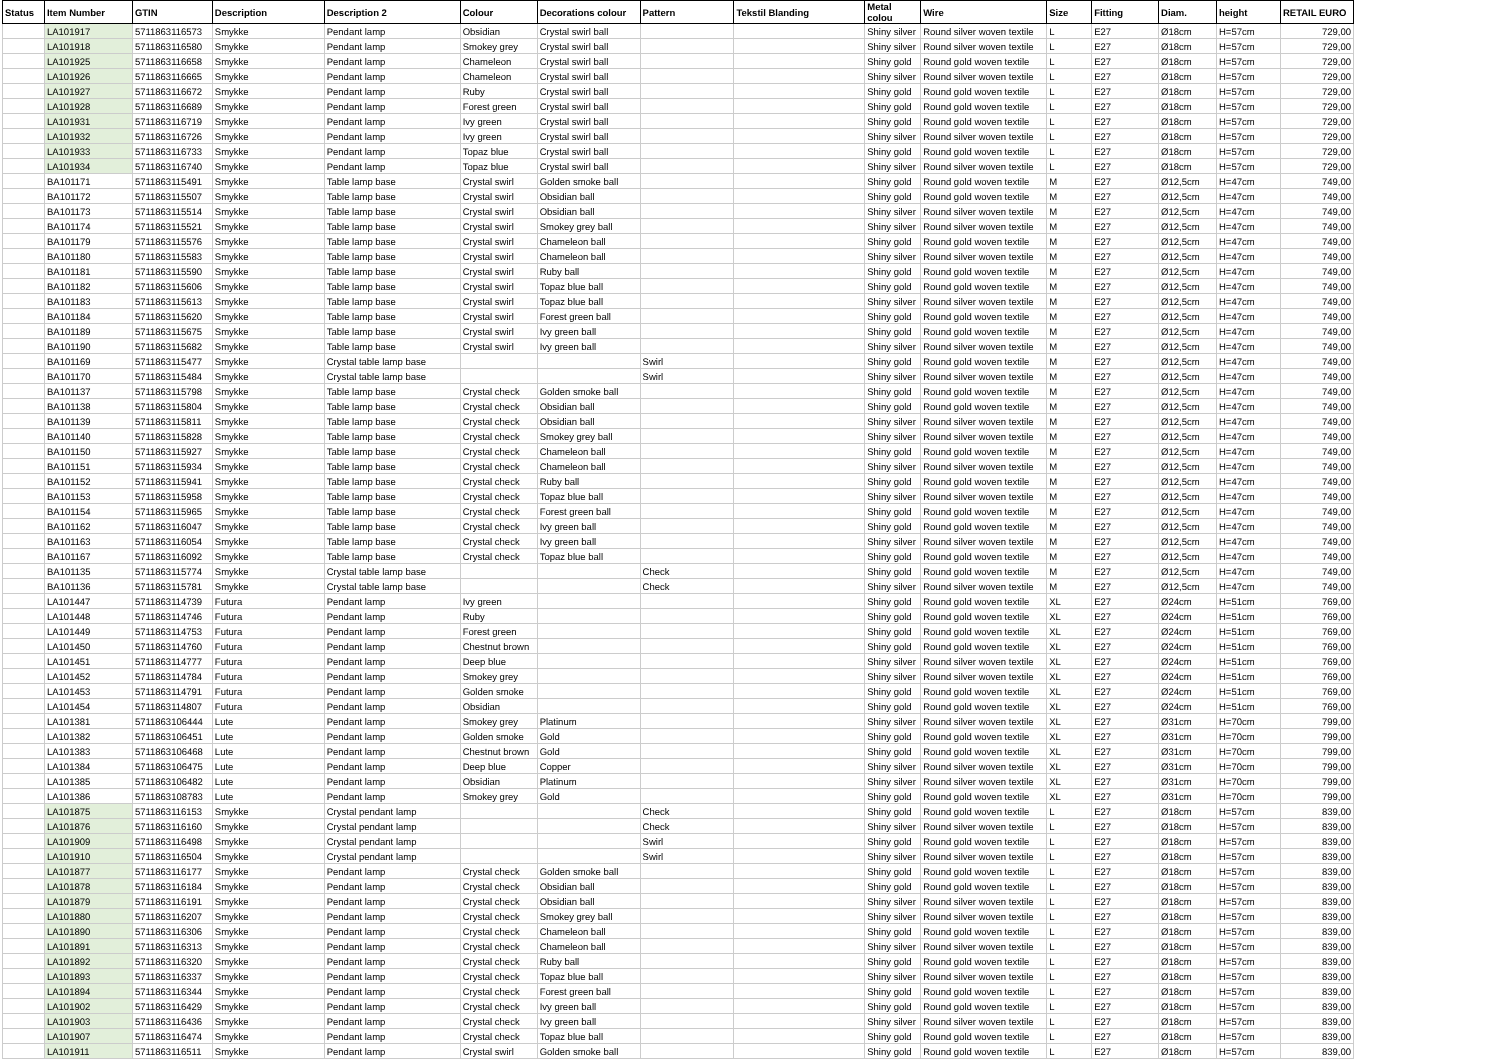| Status | Item Number | GTIN | Description | Description 2 | Colour | Decorations colour | Pattern | Tekstil Blanding | Metal colou | Wire | Size | Fitting | Diam. | height | RETAIL EURO |
| --- | --- | --- | --- | --- | --- | --- | --- | --- | --- | --- | --- | --- | --- | --- | --- |
| | LA101917 | 5711863116573 | Smykke | Pendant lamp | Obsidian | Crystal swirl ball | | | Shiny silver | Round silver woven textile | L | E27 | Ø18cm | H=57cm | 729,00 |
| | LA101918 | 5711863116580 | Smykke | Pendant lamp | Smokey grey | Crystal swirl ball | | | Shiny silver | Round silver woven textile | L | E27 | Ø18cm | H=57cm | 729,00 |
| | LA101925 | 5711863116658 | Smykke | Pendant lamp | Chameleon | Crystal swirl ball | | | Shiny gold | Round gold woven textile | L | E27 | Ø18cm | H=57cm | 729,00 |
| | LA101926 | 5711863116665 | Smykke | Pendant lamp | Chameleon | Crystal swirl ball | | | Shiny silver | Round silver woven textile | L | E27 | Ø18cm | H=57cm | 729,00 |
| | LA101927 | 5711863116672 | Smykke | Pendant lamp | Ruby | Crystal swirl ball | | | Shiny gold | Round gold woven textile | L | E27 | Ø18cm | H=57cm | 729,00 |
| | LA101928 | 5711863116689 | Smykke | Pendant lamp | Forest green | Crystal swirl ball | | | Shiny gold | Round gold woven textile | L | E27 | Ø18cm | H=57cm | 729,00 |
| | LA101931 | 5711863116719 | Smykke | Pendant lamp | Ivy green | Crystal swirl ball | | | Shiny gold | Round gold woven textile | L | E27 | Ø18cm | H=57cm | 729,00 |
| | LA101932 | 5711863116726 | Smykke | Pendant lamp | Ivy green | Crystal swirl ball | | | Shiny silver | Round silver woven textile | L | E27 | Ø18cm | H=57cm | 729,00 |
| | LA101933 | 5711863116733 | Smykke | Pendant lamp | Topaz blue | Crystal swirl ball | | | Shiny gold | Round gold woven textile | L | E27 | Ø18cm | H=57cm | 729,00 |
| | LA101934 | 5711863116740 | Smykke | Pendant lamp | Topaz blue | Crystal swirl ball | | | Shiny silver | Round silver woven textile | L | E27 | Ø18cm | H=57cm | 729,00 |
| | BA101171 | 5711863115491 | Smykke | Table lamp base | Crystal swirl | Golden smoke ball | | | Shiny gold | Round gold woven textile | M | E27 | Ø12,5cm | H=47cm | 749,00 |
| | BA101172 | 5711863115507 | Smykke | Table lamp base | Crystal swirl | Obsidian ball | | | Shiny gold | Round gold woven textile | M | E27 | Ø12,5cm | H=47cm | 749,00 |
| | BA101173 | 5711863115514 | Smykke | Table lamp base | Crystal swirl | Obsidian ball | | | Shiny silver | Round silver woven textile | M | E27 | Ø12,5cm | H=47cm | 749,00 |
| | BA101174 | 5711863115521 | Smykke | Table lamp base | Crystal swirl | Smokey grey ball | | | Shiny silver | Round silver woven textile | M | E27 | Ø12,5cm | H=47cm | 749,00 |
| | BA101179 | 5711863115576 | Smykke | Table lamp base | Crystal swirl | Chameleon ball | | | Shiny gold | Round gold woven textile | M | E27 | Ø12,5cm | H=47cm | 749,00 |
| | BA101180 | 5711863115583 | Smykke | Table lamp base | Crystal swirl | Chameleon ball | | | Shiny silver | Round silver woven textile | M | E27 | Ø12,5cm | H=47cm | 749,00 |
| | BA101181 | 5711863115590 | Smykke | Table lamp base | Crystal swirl | Ruby ball | | | Shiny gold | Round gold woven textile | M | E27 | Ø12,5cm | H=47cm | 749,00 |
| | BA101182 | 5711863115606 | Smykke | Table lamp base | Crystal swirl | Topaz blue ball | | | Shiny gold | Round gold woven textile | M | E27 | Ø12,5cm | H=47cm | 749,00 |
| | BA101183 | 5711863115613 | Smykke | Table lamp base | Crystal swirl | Topaz blue ball | | | Shiny silver | Round silver woven textile | M | E27 | Ø12,5cm | H=47cm | 749,00 |
| | BA101184 | 5711863115620 | Smykke | Table lamp base | Crystal swirl | Forest green ball | | | Shiny gold | Round gold woven textile | M | E27 | Ø12,5cm | H=47cm | 749,00 |
| | BA101189 | 5711863115675 | Smykke | Table lamp base | Crystal swirl | Ivy green ball | | | Shiny gold | Round gold woven textile | M | E27 | Ø12,5cm | H=47cm | 749,00 |
| | BA101190 | 5711863115682 | Smykke | Table lamp base | Crystal swirl | Ivy green ball | | | Shiny silver | Round silver woven textile | M | E27 | Ø12,5cm | H=47cm | 749,00 |
| | BA101169 | 5711863115477 | Smykke | Crystal table lamp base | | | Swirl | | Shiny gold | Round gold woven textile | M | E27 | Ø12,5cm | H=47cm | 749,00 |
| | BA101170 | 5711863115484 | Smykke | Crystal table lamp base | | | Swirl | | Shiny silver | Round silver woven textile | M | E27 | Ø12,5cm | H=47cm | 749,00 |
| | BA101137 | 5711863115798 | Smykke | Table lamp base | Crystal check | Golden smoke ball | | | Shiny gold | Round gold woven textile | M | E27 | Ø12,5cm | H=47cm | 749,00 |
| | BA101138 | 5711863115804 | Smykke | Table lamp base | Crystal check | Obsidian ball | | | Shiny gold | Round gold woven textile | M | E27 | Ø12,5cm | H=47cm | 749,00 |
| | BA101139 | 5711863115811 | Smykke | Table lamp base | Crystal check | Obsidian ball | | | Shiny silver | Round silver woven textile | M | E27 | Ø12,5cm | H=47cm | 749,00 |
| | BA101140 | 5711863115828 | Smykke | Table lamp base | Crystal check | Smokey grey ball | | | Shiny silver | Round silver woven textile | M | E27 | Ø12,5cm | H=47cm | 749,00 |
| | BA101150 | 5711863115927 | Smykke | Table lamp base | Crystal check | Chameleon ball | | | Shiny gold | Round gold woven textile | M | E27 | Ø12,5cm | H=47cm | 749,00 |
| | BA101151 | 5711863115934 | Smykke | Table lamp base | Crystal check | Chameleon ball | | | Shiny silver | Round silver woven textile | M | E27 | Ø12,5cm | H=47cm | 749,00 |
| | BA101152 | 5711863115941 | Smykke | Table lamp base | Crystal check | Ruby ball | | | Shiny gold | Round gold woven textile | M | E27 | Ø12,5cm | H=47cm | 749,00 |
| | BA101153 | 5711863115958 | Smykke | Table lamp base | Crystal check | Topaz blue ball | | | Shiny silver | Round silver woven textile | M | E27 | Ø12,5cm | H=47cm | 749,00 |
| | BA101154 | 5711863115965 | Smykke | Table lamp base | Crystal check | Forest green ball | | | Shiny gold | Round gold woven textile | M | E27 | Ø12,5cm | H=47cm | 749,00 |
| | BA101162 | 5711863116047 | Smykke | Table lamp base | Crystal check | Ivy green ball | | | Shiny gold | Round gold woven textile | M | E27 | Ø12,5cm | H=47cm | 749,00 |
| | BA101163 | 5711863116054 | Smykke | Table lamp base | Crystal check | Ivy green ball | | | Shiny silver | Round silver woven textile | M | E27 | Ø12,5cm | H=47cm | 749,00 |
| | BA101167 | 5711863116092 | Smykke | Table lamp base | Crystal check | Topaz blue ball | | | Shiny gold | Round gold woven textile | M | E27 | Ø12,5cm | H=47cm | 749,00 |
| | BA101135 | 5711863115774 | Smykke | Crystal table lamp base | | | Check | | Shiny gold | Round gold woven textile | M | E27 | Ø12,5cm | H=47cm | 749,00 |
| | BA101136 | 5711863115781 | Smykke | Crystal table lamp base | | | Check | | Shiny silver | Round silver woven textile | M | E27 | Ø12,5cm | H=47cm | 749,00 |
| | LA101447 | 5711863114739 | Futura | Pendant lamp | Ivy green | | | | Shiny gold | Round gold woven textile | XL | E27 | Ø24cm | H=51cm | 769,00 |
| | LA101448 | 5711863114746 | Futura | Pendant lamp | Ruby | | | | Shiny gold | Round gold woven textile | XL | E27 | Ø24cm | H=51cm | 769,00 |
| | LA101449 | 5711863114753 | Futura | Pendant lamp | Forest green | | | | Shiny gold | Round gold woven textile | XL | E27 | Ø24cm | H=51cm | 769,00 |
| | LA101450 | 5711863114760 | Futura | Pendant lamp | Chestnut brown | | | | Shiny gold | Round gold woven textile | XL | E27 | Ø24cm | H=51cm | 769,00 |
| | LA101451 | 5711863114777 | Futura | Pendant lamp | Deep blue | | | | Shiny silver | Round silver woven textile | XL | E27 | Ø24cm | H=51cm | 769,00 |
| | LA101452 | 5711863114784 | Futura | Pendant lamp | Smokey grey | | | | Shiny silver | Round silver woven textile | XL | E27 | Ø24cm | H=51cm | 769,00 |
| | LA101453 | 5711863114791 | Futura | Pendant lamp | Golden smoke | | | | Shiny gold | Round gold woven textile | XL | E27 | Ø24cm | H=51cm | 769,00 |
| | LA101454 | 5711863114807 | Futura | Pendant lamp | Obsidian | | | | Shiny gold | Round gold woven textile | XL | E27 | Ø24cm | H=51cm | 769,00 |
| | LA101381 | 5711863106444 | Lute | Pendant lamp | Smokey grey | Platinum | | | Shiny silver | Round silver woven textile | XL | E27 | Ø31cm | H=70cm | 799,00 |
| | LA101382 | 5711863106451 | Lute | Pendant lamp | Golden smoke | Gold | | | Shiny gold | Round gold woven textile | XL | E27 | Ø31cm | H=70cm | 799,00 |
| | LA101383 | 5711863106468 | Lute | Pendant lamp | Chestnut brown | Gold | | | Shiny gold | Round gold woven textile | XL | E27 | Ø31cm | H=70cm | 799,00 |
| | LA101384 | 5711863106475 | Lute | Pendant lamp | Deep blue | Copper | | | Shiny silver | Round silver woven textile | XL | E27 | Ø31cm | H=70cm | 799,00 |
| | LA101385 | 5711863106482 | Lute | Pendant lamp | Obsidian | Platinum | | | Shiny silver | Round silver woven textile | XL | E27 | Ø31cm | H=70cm | 799,00 |
| | LA101386 | 5711863108783 | Lute | Pendant lamp | Smokey grey | Gold | | | Shiny gold | Round gold woven textile | XL | E27 | Ø31cm | H=70cm | 799,00 |
| | LA101875 | 5711863116153 | Smykke | Crystal pendant lamp | | | Check | | Shiny gold | Round gold woven textile | L | E27 | Ø18cm | H=57cm | 839,00 |
| | LA101876 | 5711863116160 | Smykke | Crystal pendant lamp | | | Check | | Shiny silver | Round silver woven textile | L | E27 | Ø18cm | H=57cm | 839,00 |
| | LA101909 | 5711863116498 | Smykke | Crystal pendant lamp | | | Swirl | | Shiny gold | Round gold woven textile | L | E27 | Ø18cm | H=57cm | 839,00 |
| | LA101910 | 5711863116504 | Smykke | Crystal pendant lamp | | | Swirl | | Shiny silver | Round silver woven textile | L | E27 | Ø18cm | H=57cm | 839,00 |
| | LA101877 | 5711863116177 | Smykke | Pendant lamp | Crystal check | Golden smoke ball | | | Shiny gold | Round gold woven textile | L | E27 | Ø18cm | H=57cm | 839,00 |
| | LA101878 | 5711863116184 | Smykke | Pendant lamp | Crystal check | Obsidian ball | | | Shiny gold | Round gold woven textile | L | E27 | Ø18cm | H=57cm | 839,00 |
| | LA101879 | 5711863116191 | Smykke | Pendant lamp | Crystal check | Obsidian ball | | | Shiny silver | Round silver woven textile | L | E27 | Ø18cm | H=57cm | 839,00 |
| | LA101880 | 5711863116207 | Smykke | Pendant lamp | Crystal check | Smokey grey ball | | | Shiny silver | Round silver woven textile | L | E27 | Ø18cm | H=57cm | 839,00 |
| | LA101890 | 5711863116306 | Smykke | Pendant lamp | Crystal check | Chameleon ball | | | Shiny gold | Round gold woven textile | L | E27 | Ø18cm | H=57cm | 839,00 |
| | LA101891 | 5711863116313 | Smykke | Pendant lamp | Crystal check | Chameleon ball | | | Shiny silver | Round silver woven textile | L | E27 | Ø18cm | H=57cm | 839,00 |
| | LA101892 | 5711863116320 | Smykke | Pendant lamp | Crystal check | Ruby ball | | | Shiny gold | Round gold woven textile | L | E27 | Ø18cm | H=57cm | 839,00 |
| | LA101893 | 5711863116337 | Smykke | Pendant lamp | Crystal check | Topaz blue ball | | | Shiny silver | Round silver woven textile | L | E27 | Ø18cm | H=57cm | 839,00 |
| | LA101894 | 5711863116344 | Smykke | Pendant lamp | Crystal check | Forest green ball | | | Shiny gold | Round gold woven textile | L | E27 | Ø18cm | H=57cm | 839,00 |
| | LA101902 | 5711863116429 | Smykke | Pendant lamp | Crystal check | Ivy green ball | | | Shiny gold | Round gold woven textile | L | E27 | Ø18cm | H=57cm | 839,00 |
| | LA101903 | 5711863116436 | Smykke | Pendant lamp | Crystal check | Ivy green ball | | | Shiny silver | Round silver woven textile | L | E27 | Ø18cm | H=57cm | 839,00 |
| | LA101907 | 5711863116474 | Smykke | Pendant lamp | Crystal check | Topaz blue ball | | | Shiny gold | Round gold woven textile | L | E27 | Ø18cm | H=57cm | 839,00 |
| | LA101911 | 5711863116511 | Smykke | Pendant lamp | Crystal swirl | Golden smoke ball | | | Shiny gold | Round gold woven textile | L | E27 | Ø18cm | H=57cm | 839,00 |